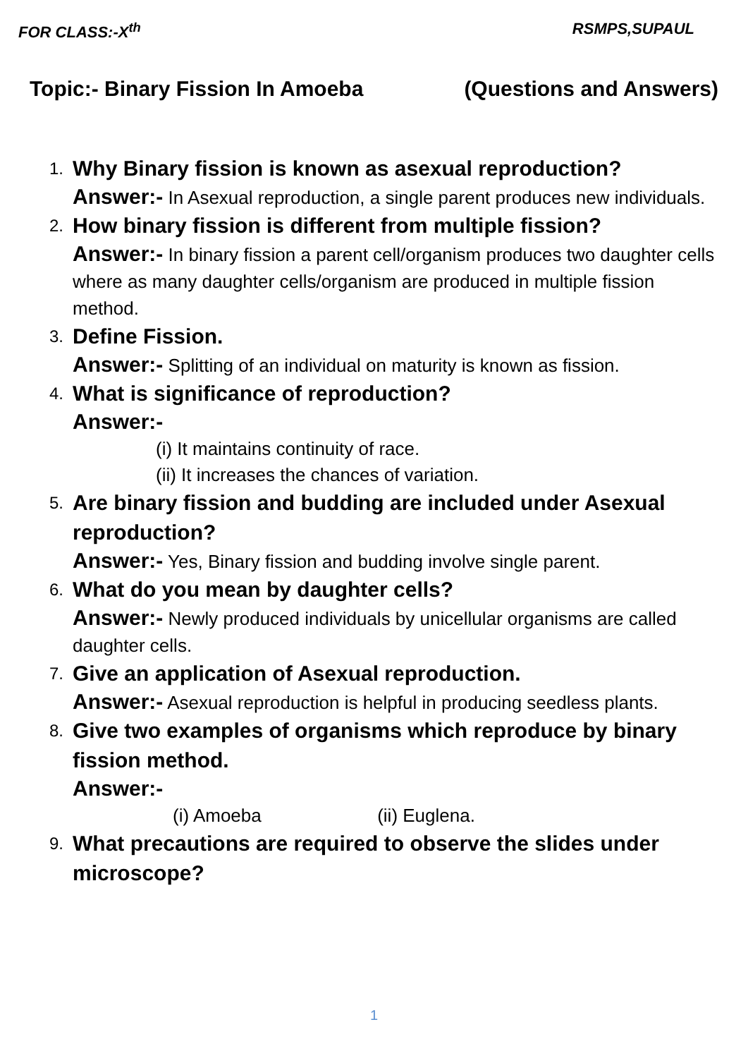FOR CLASS:-X<sup>th</sup> RSMPS,SUPAUL
Topic:- Binary Fission In Amoeba (Questions and Answers)
1.
Why Binary fission is known as asexual reproduction?
Answer:- In Asexual reproduction, a single parent produces new individuals.
2.
How binary fission is different from multiple fission?
Answer:- In binary fission a parent cell/organism produces two daughter cells where as many daughter cells/organism are produced in multiple fission method.
3.
Define Fission.
Answer:- Splitting of an individual on maturity is known as fission.
4.
What is significance of reproduction?
Answer:-
(i) It maintains continuity of race.
(ii) It increases the chances of variation.
5.
Are binary fission and budding are included under Asexual reproduction?
Answer:- Yes, Binary fission and budding involve single parent.
6.
What do you mean by daughter cells?
Answer:- Newly produced individuals by unicellular organisms are called daughter cells.
7.
Give an application of Asexual reproduction.
Answer:- Asexual reproduction is helpful in producing seedless plants.
8.
Give two examples of organisms which reproduce by binary fission method.
Answer:-
(i) Amoeba (ii) Euglena.
9.
What precautions are required to observe the slides under microscope?
1